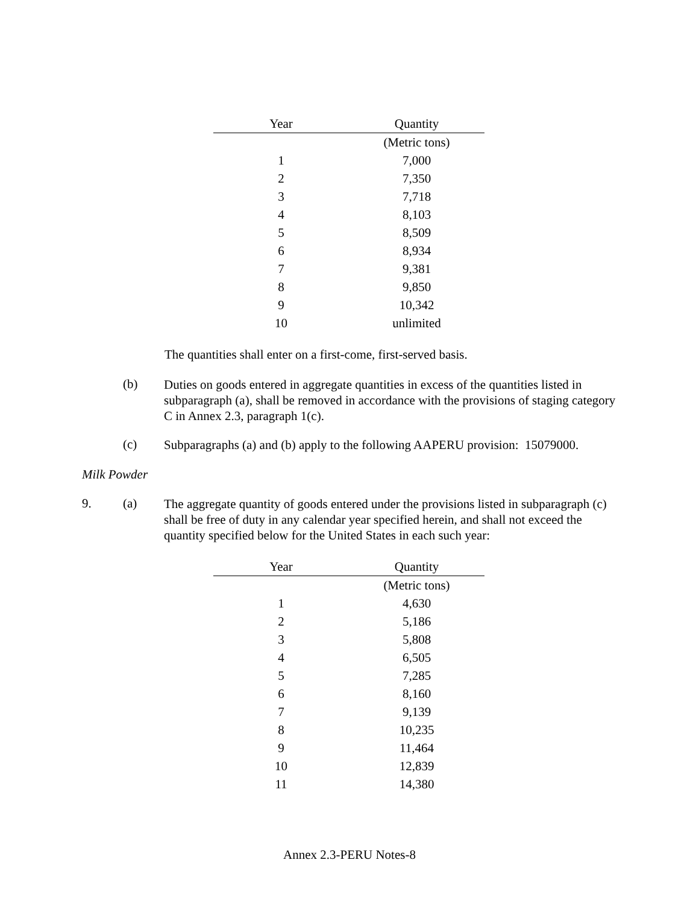| Year | Quantity |
| --- | --- |
| | (Metric tons) |
| 1 | 7,000 |
| 2 | 7,350 |
| 3 | 7,718 |
| 4 | 8,103 |
| 5 | 8,509 |
| 6 | 8,934 |
| 7 | 9,381 |
| 8 | 9,850 |
| 9 | 10,342 |
| 10 | unlimited |
The quantities shall enter on a first-come, first-served basis.
(b)
Duties on goods entered in aggregate quantities in excess of the quantities listed in subparagraph (a), shall be removed in accordance with the provisions of staging category C in Annex 2.3, paragraph 1(c).
(c)
Subparagraphs (a) and (b) apply to the following AAPERU provision: 15079000.
Milk Powder
9. (a)
The aggregate quantity of goods entered under the provisions listed in subparagraph (c) shall be free of duty in any calendar year specified herein, and shall not exceed the quantity specified below for the United States in each such year:
| Year | Quantity |
| --- | --- |
| | (Metric tons) |
| 1 | 4,630 |
| 2 | 5,186 |
| 3 | 5,808 |
| 4 | 6,505 |
| 5 | 7,285 |
| 6 | 8,160 |
| 7 | 9,139 |
| 8 | 10,235 |
| 9 | 11,464 |
| 10 | 12,839 |
| 11 | 14,380 |
Annex 2.3-PERU Notes-8